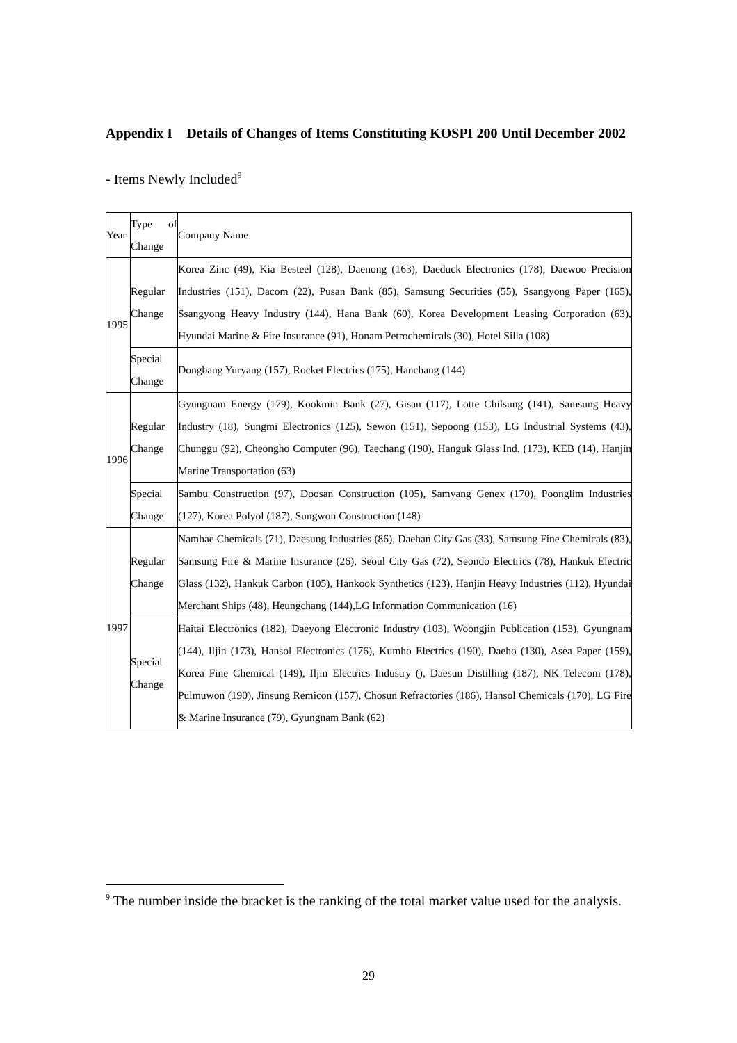Appendix I Details of Changes of Items Constituting KOSPI 200 Until December 2002
- Items Newly Included<sup>9</sup>
| Year | Type of Change | Company Name |
| 1995 | Regular Change | Korea Zinc (49), Kia Besteel (128), Daenong (163), Daeduck Electronics (178), Daewoo Precision Industries (151), Dacom (22), Pusan Bank (85), Samsung Securities (55), Ssangyong Paper (165), Ssangyong Heavy Industry (144), Hana Bank (60), Korea Development Leasing Corporation (63), Hyundai Marine & Fire Insurance (91), Honam Petrochemicals (30), Hotel Silla (108) |
| | Special Change | Dongbang Yuryang (157), Rocket Electrics (175), Hanchang (144) |
| 1996 | Regular Change | Gyungnam Energy (179), Kookmin Bank (27), Gisan (117), Lotte Chilsung (141), Samsung Heavy Industry (18), Sungmi Electronics (125), Sewon (151), Sepoong (153), LG Industrial Systems (43), Chunggu (92), Cheongho Computer (96), Taechang (190), Hanguk Glass Ind. (173), KEB (14), Hanjin Marine Transportation (63) |
| | Special Change | Sambu Construction (97), Doosan Construction (105), Samyang Genex (170), Poonglim Industries (127), Korea Polyol (187), Sungwon Construction (148) |
| 1997 | Regular Change | Namhae Chemicals (71), Daesung Industries (86), Daehan City Gas (33), Samsung Fine Chemicals (83), Samsung Fire & Marine Insurance (26), Seoul City Gas (72), Seondo Electrics (78), Hankuk Electric Glass (132), Hankuk Carbon (105), Hankook Synthetics (123), Hanjin Heavy Industries (112), Hyundai Merchant Ships (48), Heungchang (144),LG Information Communication (16) |
| | Special Change | Haitai Electronics (182), Daeyong Electronic Industry (103), Woongjin Publication (153), Gyungnam (144), Iljin (173), Hansol Electronics (176), Kumho Electrics (190), Daeho (130), Asea Paper (159), Korea Fine Chemical (149), Iljin Electrics Industry (), Daesun Distilling (187), NK Telecom (178), Pulmuwon (190), Jinsung Remicon (157), Chosun Refractories (186), Hansol Chemicals (170), LG Fire & Marine Insurance (79), Gyungnam Bank (62) |
<sup>9</sup> The number inside the bracket is the ranking of the total market value used for the analysis.
29